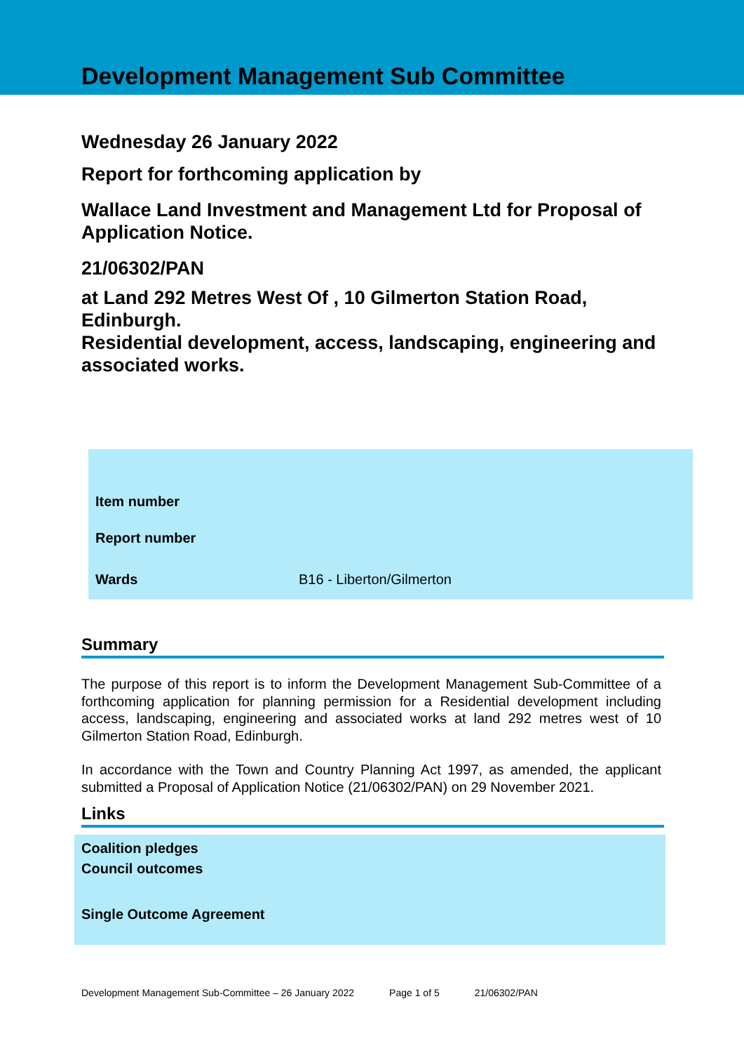Development Management Sub Committee
Wednesday 26 January 2022
Report for forthcoming application by
Wallace Land Investment and Management Ltd for Proposal of Application Notice.
21/06302/PAN
at Land 292 Metres West Of , 10 Gilmerton Station Road, Edinburgh.
Residential development, access, landscaping, engineering and associated works.
| Item number | |
| Report number | |
| Wards | B16 - Liberton/Gilmerton |
Summary
The purpose of this report is to inform the Development Management Sub-Committee of a forthcoming application for planning permission for a Residential development including access, landscaping, engineering and associated works at land 292 metres west of 10 Gilmerton Station Road, Edinburgh.
In accordance with the Town and Country Planning Act 1997, as amended, the applicant submitted a Proposal of Application Notice (21/06302/PAN) on 29 November 2021.
Links
Coalition pledges
Council outcomes
Single Outcome Agreement
Development Management Sub-Committee – 26 January 2022 Page 1 of 5 21/06302/PAN